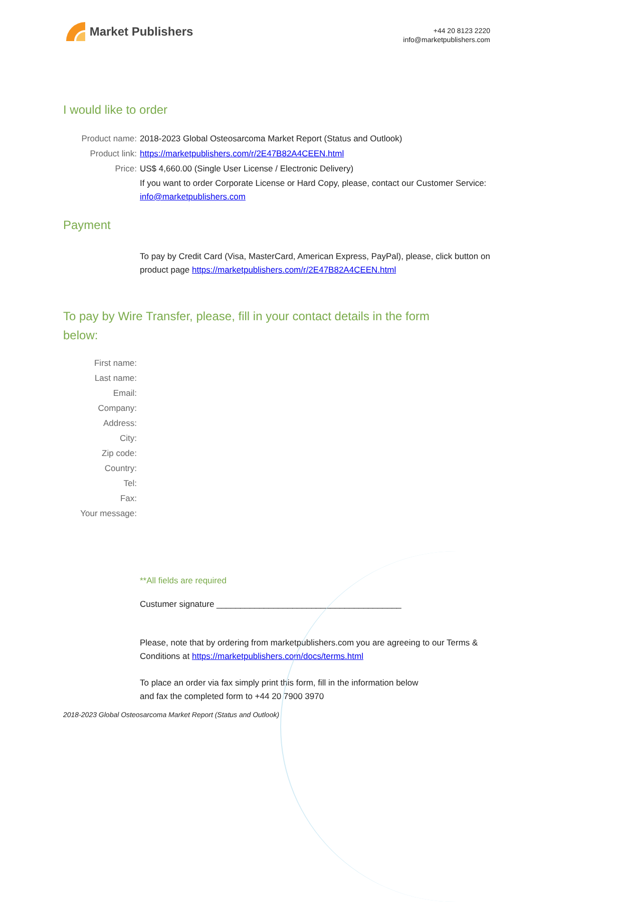Market Publishers
+44 20 8123 2220
info@marketpublishers.com
I would like to order
Product name: 2018-2023 Global Osteosarcoma Market Report (Status and Outlook)
Product link: https://marketpublishers.com/r/2E47B82A4CEEN.html
Price: US$ 4,660.00 (Single User License / Electronic Delivery)
If you want to order Corporate License or Hard Copy, please, contact our Customer Service:
info@marketpublishers.com
Payment
To pay by Credit Card (Visa, MasterCard, American Express, PayPal), please, click button on product page https://marketpublishers.com/r/2E47B82A4CEEN.html
To pay by Wire Transfer, please, fill in your contact details in the form below:
First name:
Last name:
Email:
Company:
Address:
City:
Zip code:
Country:
Tel:
Fax:
Your message:
**All fields are required
Custumer signature _______________________________________
Please, note that by ordering from marketpublishers.com you are agreeing to our Terms & Conditions at https://marketpublishers.com/docs/terms.html
To place an order via fax simply print this form, fill in the information below
and fax the completed form to +44 20 7900 3970
2018-2023 Global Osteosarcoma Market Report (Status and Outlook)